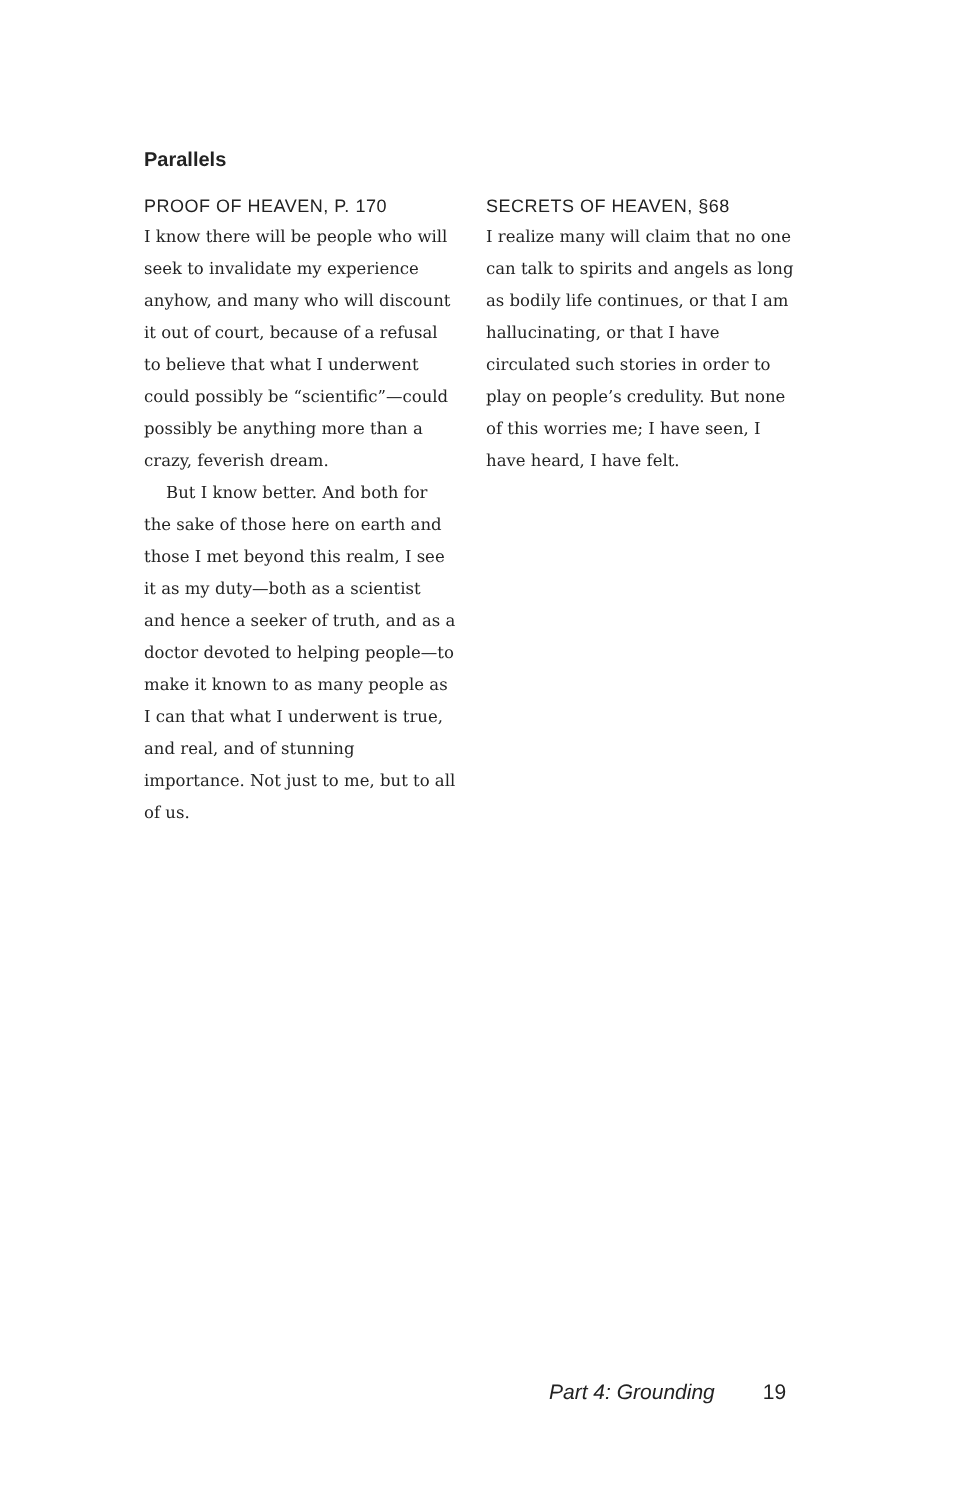Parallels
PROOF OF HEAVEN, P. 170
I know there will be people who will seek to invalidate my experience anyhow, and many who will discount it out of court, because of a refusal to believe that what I underwent could possibly be “scientific”—could possibly be anything more than a crazy, feverish dream.
But I know better. And both for the sake of those here on earth and those I met beyond this realm, I see it as my duty—both as a scientist and hence a seeker of truth, and as a doctor devoted to helping people—to make it known to as many people as I can that what I underwent is true, and real, and of stunning importance. Not just to me, but to all of us.
SECRETS OF HEAVEN, §68
I realize many will claim that no one can talk to spirits and angels as long as bodily life continues, or that I am hallucinating, or that I have circulated such stories in order to play on people’s credulity. But none of this worries me; I have seen, I have heard, I have felt.
Part 4: Grounding 19